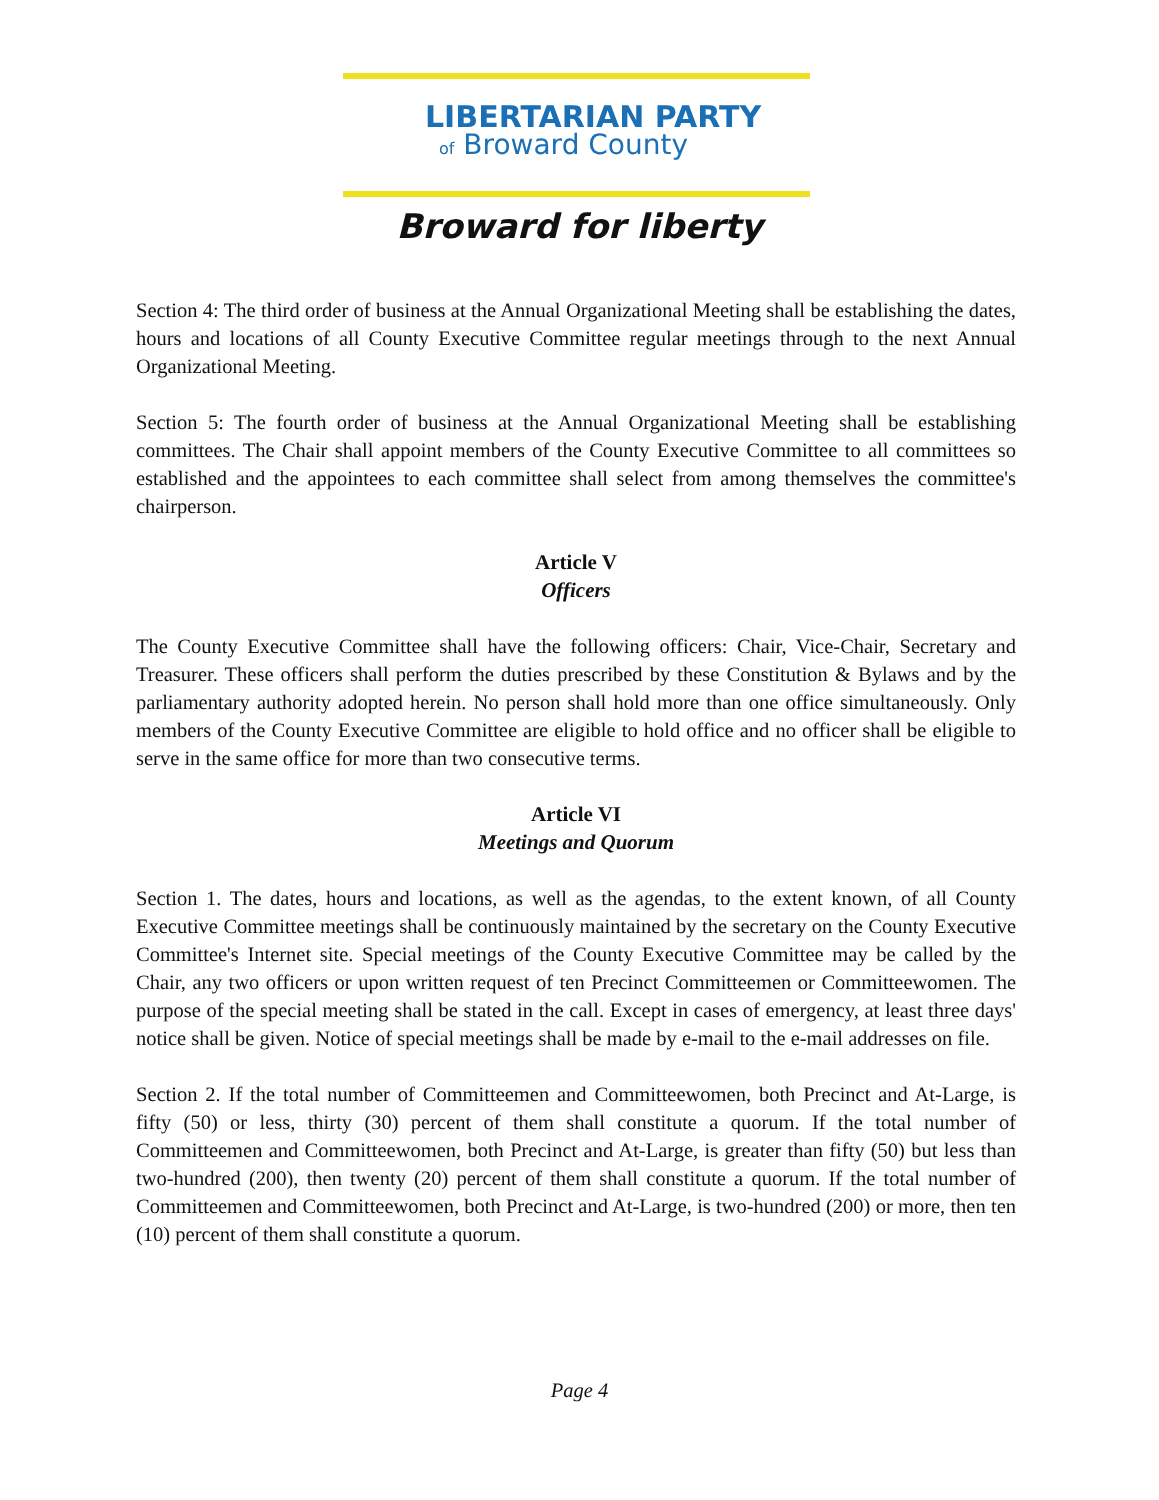LIBERTARIAN PARTY
of Broward County
Broward for liberty
Section 4: The third order of business at the Annual Organizational Meeting shall be establishing the dates, hours and locations of all County Executive Committee regular meetings through to the next Annual Organizational Meeting.
Section 5: The fourth order of business at the Annual Organizational Meeting shall be establishing committees. The Chair shall appoint members of the County Executive Committee to all committees so established and the appointees to each committee shall select from among themselves the committee's chairperson.
Article V
Officers
The County Executive Committee shall have the following officers: Chair, Vice-Chair, Secretary and Treasurer. These officers shall perform the duties prescribed by these Constitution & Bylaws and by the parliamentary authority adopted herein. No person shall hold more than one office simultaneously. Only members of the County Executive Committee are eligible to hold office and no officer shall be eligible to serve in the same office for more than two consecutive terms.
Article VI
Meetings and Quorum
Section 1. The dates, hours and locations, as well as the agendas, to the extent known, of all County Executive Committee meetings shall be continuously maintained by the secretary on the County Executive Committee's Internet site. Special meetings of the County Executive Committee may be called by the Chair, any two officers or upon written request of ten Precinct Committeemen or Committeewomen. The purpose of the special meeting shall be stated in the call. Except in cases of emergency, at least three days' notice shall be given. Notice of special meetings shall be made by e-mail to the e-mail addresses on file.
Section 2. If the total number of Committeemen and Committeewomen, both Precinct and At-Large, is fifty (50) or less, thirty (30) percent of them shall constitute a quorum. If the total number of Committeemen and Committeewomen, both Precinct and At-Large, is greater than fifty (50) but less than two-hundred (200), then twenty (20) percent of them shall constitute a quorum. If the total number of Committeemen and Committeewomen, both Precinct and At-Large, is two-hundred (200) or more, then ten (10) percent of them shall constitute a quorum.
Page 4